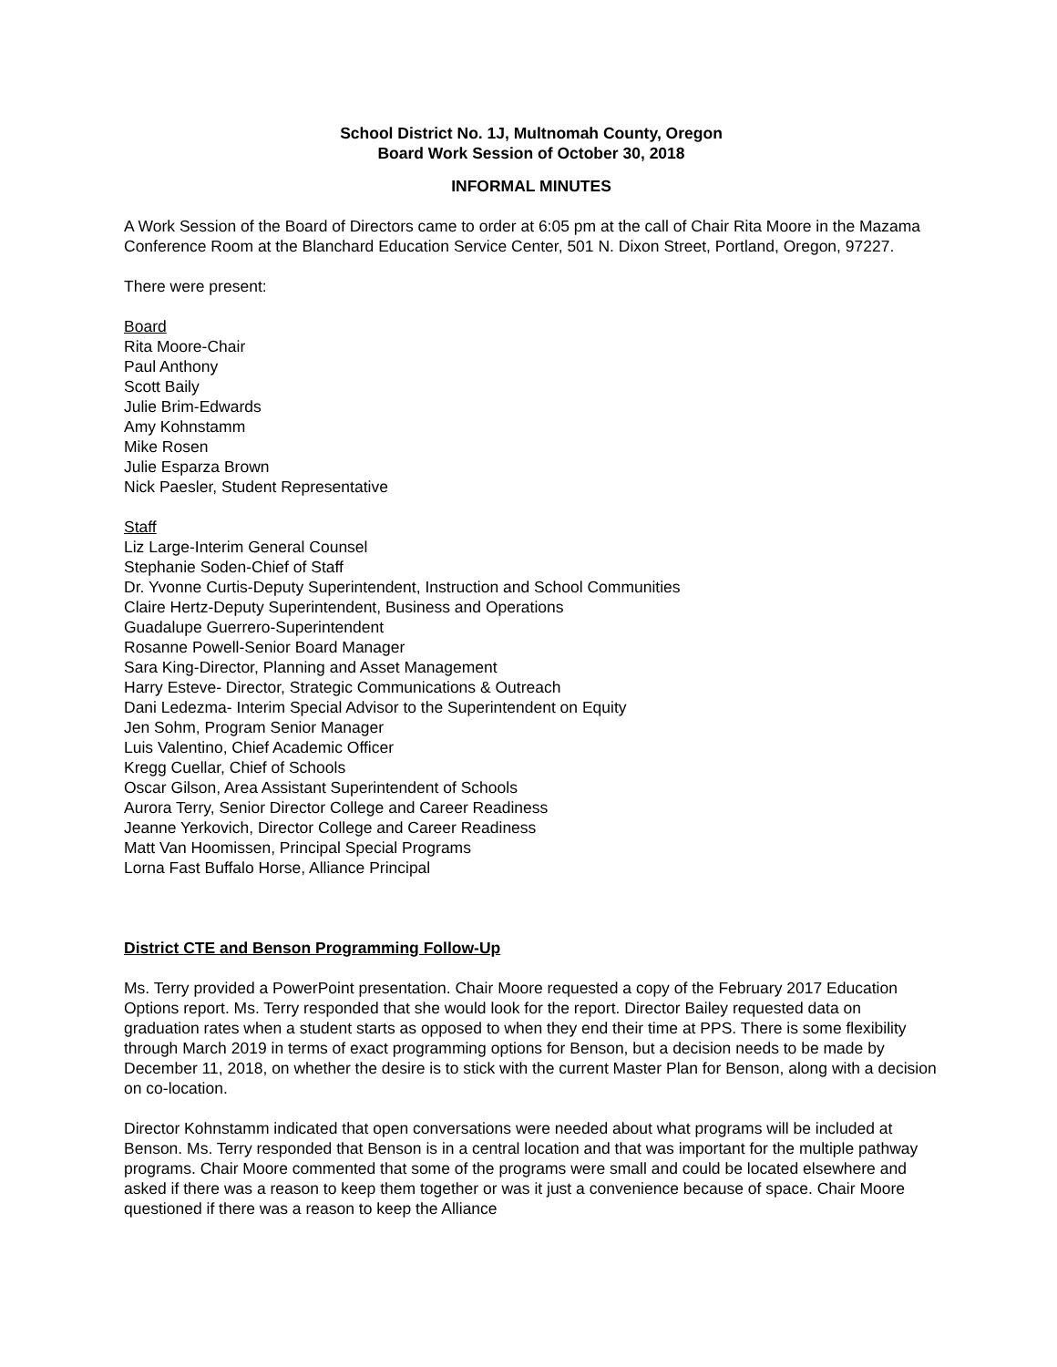School District No. 1J, Multnomah County, Oregon
Board Work Session of October 30, 2018
INFORMAL MINUTES
A Work Session of the Board of Directors came to order at 6:05 pm at the call of Chair Rita Moore in the Mazama Conference Room at the Blanchard Education Service Center, 501 N. Dixon Street, Portland, Oregon, 97227.
There were present:
Board
Rita Moore-Chair
Paul Anthony
Scott Baily
Julie Brim-Edwards
Amy Kohnstamm
Mike Rosen
Julie Esparza Brown
Nick Paesler, Student Representative
Staff
Liz Large-Interim General Counsel
Stephanie Soden-Chief of Staff
Dr. Yvonne Curtis-Deputy Superintendent, Instruction and School Communities
Claire Hertz-Deputy Superintendent, Business and Operations
Guadalupe Guerrero-Superintendent
Rosanne Powell-Senior Board Manager
Sara King-Director, Planning and Asset Management
Harry Esteve- Director, Strategic Communications & Outreach
Dani Ledezma- Interim Special Advisor to the Superintendent on Equity
Jen Sohm, Program Senior Manager
Luis Valentino, Chief Academic Officer
Kregg Cuellar, Chief of Schools
Oscar Gilson, Area Assistant Superintendent of Schools
Aurora Terry, Senior Director College and Career Readiness
Jeanne Yerkovich, Director College and Career Readiness
Matt Van Hoomissen, Principal Special Programs
Lorna Fast Buffalo Horse, Alliance Principal
District CTE and Benson Programming Follow-Up
Ms. Terry provided a PowerPoint presentation. Chair Moore requested a copy of the February 2017 Education Options report. Ms. Terry responded that she would look for the report. Director Bailey requested data on graduation rates when a student starts as opposed to when they end their time at PPS. There is some flexibility through March 2019 in terms of exact programming options for Benson, but a decision needs to be made by December 11, 2018, on whether the desire is to stick with the current Master Plan for Benson, along with a decision on co-location.
Director Kohnstamm indicated that open conversations were needed about what programs will be included at Benson. Ms. Terry responded that Benson is in a central location and that was important for the multiple pathway programs. Chair Moore commented that some of the programs were small and could be located elsewhere and asked if there was a reason to keep them together or was it just a convenience because of space. Chair Moore questioned if there was a reason to keep the Alliance